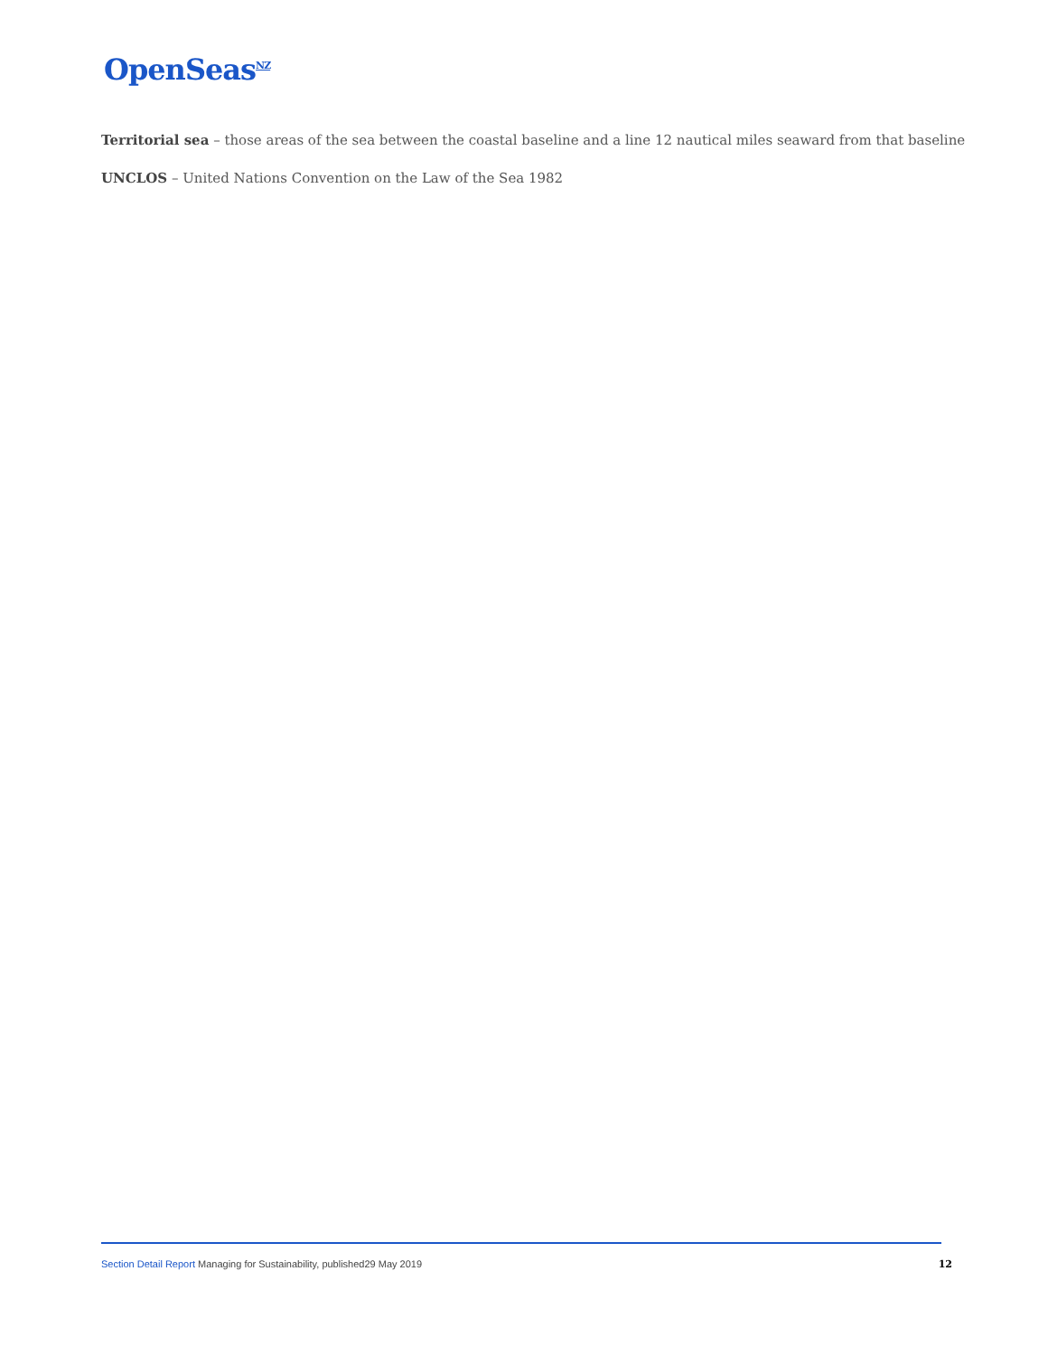OpenSeas<sup>NZ</sup>
Territorial sea – those areas of the sea between the coastal baseline and a line 12 nautical miles seaward from that baseline
UNCLOS – United Nations Convention on the Law of the Sea 1982
Section Detail Report Managing for Sustainability, published29 May 2019
12